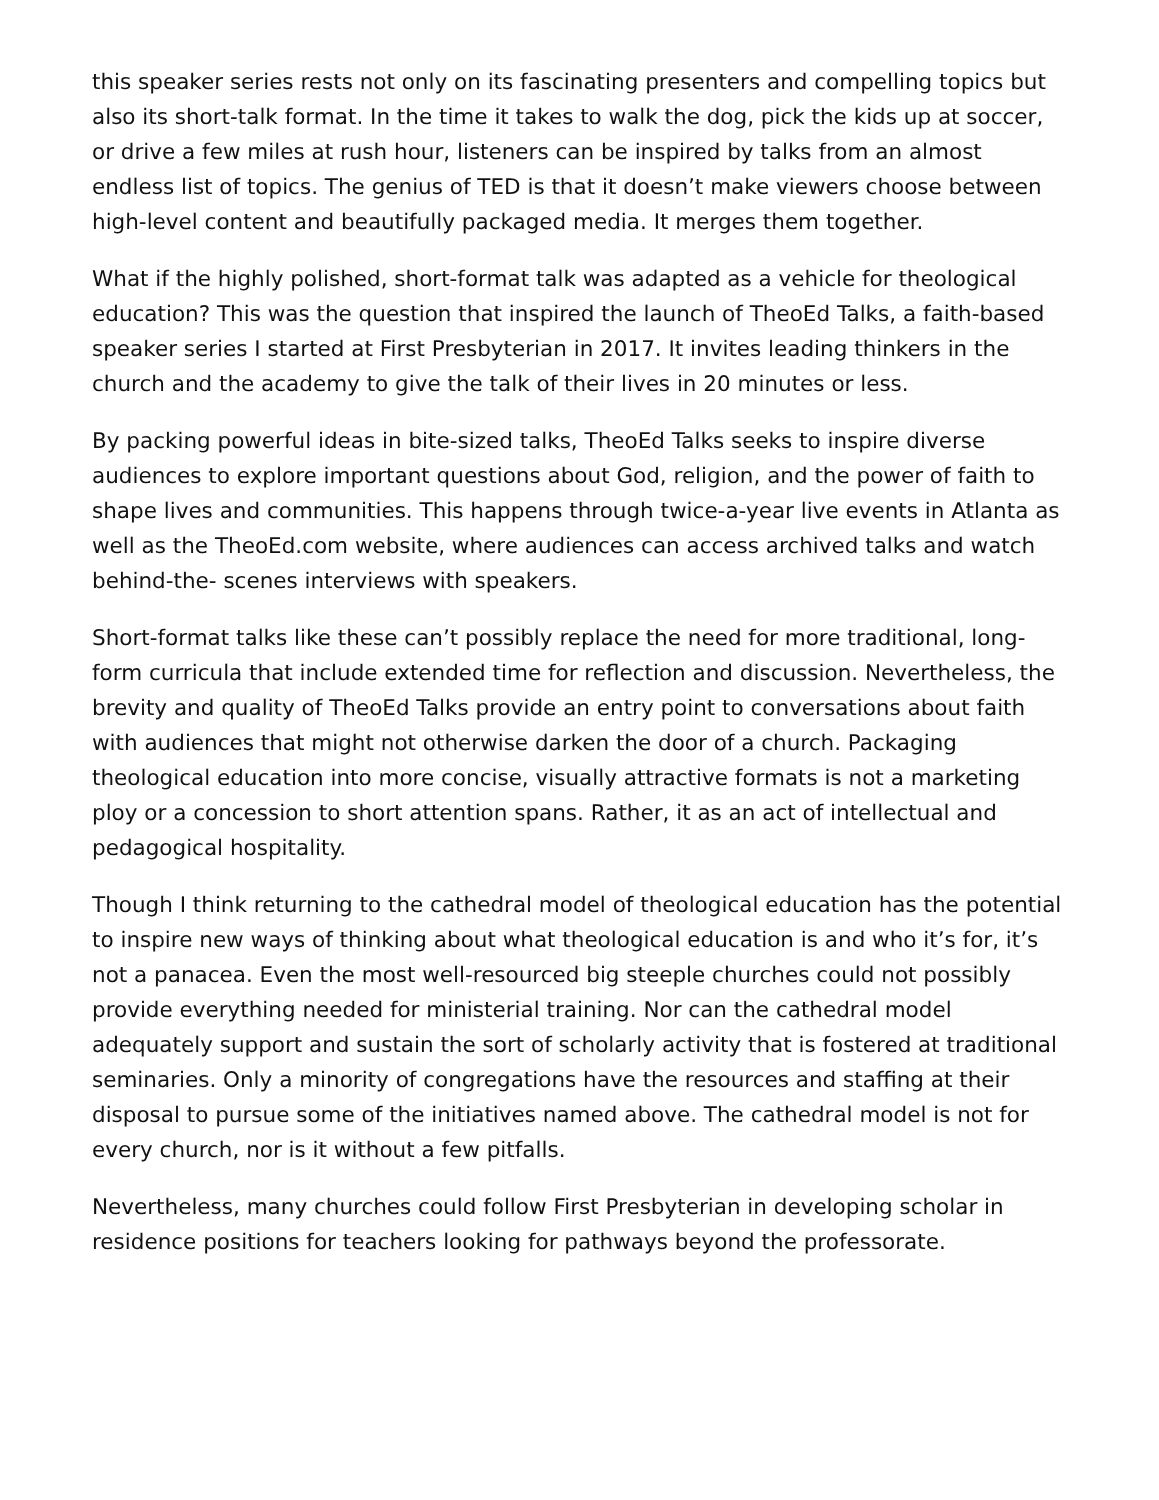this speaker series rests not only on its fascinating presenters and compelling topics but also its short-talk format. In the time it takes to walk the dog, pick the kids up at soccer, or drive a few miles at rush hour, listeners can be inspired by talks from an almost endless list of topics. The genius of TED is that it doesn’t make viewers choose between high-level content and beautifully packaged media. It merges them together.
What if the highly polished, short-format talk was adapted as a vehicle for theological education? This was the question that inspired the launch of TheoEd Talks, a faith-based speaker series I started at First Presbyterian in 2017. It invites leading thinkers in the church and the academy to give the talk of their lives in 20 minutes or less.
By packing powerful ideas in bite-sized talks, TheoEd Talks seeks to inspire diverse audiences to explore important questions about God, religion, and the power of faith to shape lives and communities. This happens through twice-a-year live events in Atlanta as well as the TheoEd.com website, where audiences can access archived talks and watch behind-the- scenes interviews with speakers.
Short-format talks like these can’t possibly replace the need for more traditional, long-form curricula that include extended time for reflection and discussion. Nevertheless, the brevity and quality of TheoEd Talks provide an entry point to conversations about faith with audiences that might not otherwise darken the door of a church. Packaging theological education into more concise, visually attractive formats is not a marketing ploy or a concession to short attention spans. Rather, it as an act of intellectual and pedagogical hospitality.
Though I think returning to the cathedral model of theological education has the potential to inspire new ways of thinking about what theological education is and who it’s for, it’s not a panacea. Even the most well-resourced big steeple churches could not possibly provide everything needed for ministerial training. Nor can the cathedral model adequately support and sustain the sort of scholarly activity that is fostered at traditional seminaries. Only a minority of congregations have the resources and staffing at their disposal to pursue some of the initiatives named above. The cathedral model is not for every church, nor is it without a few pitfalls.
Nevertheless, many churches could follow First Presbyterian in developing scholar in residence positions for teachers looking for pathways beyond the professorate.